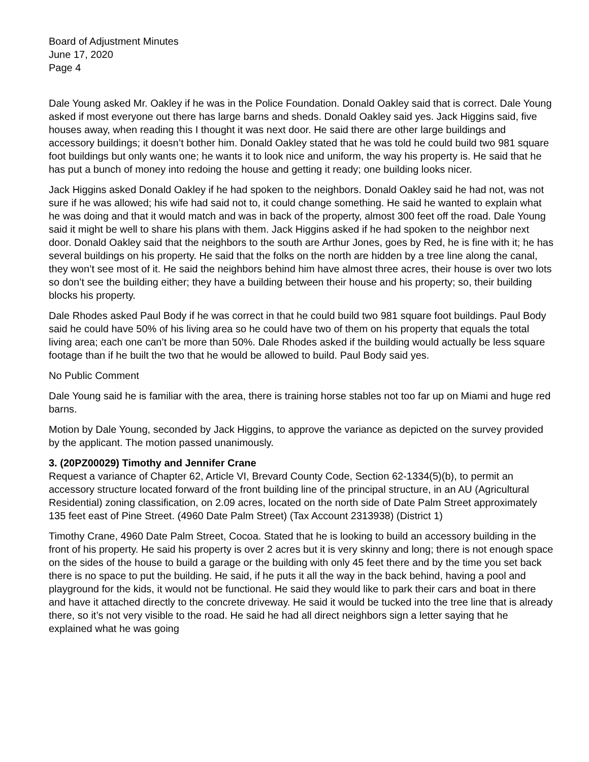Board of Adjustment Minutes
June 17, 2020
Page 4
Dale Young asked Mr. Oakley if he was in the Police Foundation. Donald Oakley said that is correct. Dale Young asked if most everyone out there has large barns and sheds. Donald Oakley said yes. Jack Higgins said, five houses away, when reading this I thought it was next door. He said there are other large buildings and accessory buildings; it doesn’t bother him. Donald Oakley stated that he was told he could build two 981 square foot buildings but only wants one; he wants it to look nice and uniform, the way his property is. He said that he has put a bunch of money into redoing the house and getting it ready; one building looks nicer.
Jack Higgins asked Donald Oakley if he had spoken to the neighbors. Donald Oakley said he had not, was not sure if he was allowed; his wife had said not to, it could change something. He said he wanted to explain what he was doing and that it would match and was in back of the property, almost 300 feet off the road. Dale Young said it might be well to share his plans with them. Jack Higgins asked if he had spoken to the neighbor next door. Donald Oakley said that the neighbors to the south are Arthur Jones, goes by Red, he is fine with it; he has several buildings on his property. He said that the folks on the north are hidden by a tree line along the canal, they won’t see most of it. He said the neighbors behind him have almost three acres, their house is over two lots so don’t see the building either; they have a building between their house and his property; so, their building blocks his property.
Dale Rhodes asked Paul Body if he was correct in that he could build two 981 square foot buildings. Paul Body said he could have 50% of his living area so he could have two of them on his property that equals the total living area; each one can’t be more than 50%. Dale Rhodes asked if the building would actually be less square footage than if he built the two that he would be allowed to build. Paul Body said yes.
No Public Comment
Dale Young said he is familiar with the area, there is training horse stables not too far up on Miami and huge red barns.
Motion by Dale Young, seconded by Jack Higgins, to approve the variance as depicted on the survey provided by the applicant. The motion passed unanimously.
3. (20PZ00029) Timothy and Jennifer Crane
Request a variance of Chapter 62, Article VI, Brevard County Code, Section 62-1334(5)(b), to permit an accessory structure located forward of the front building line of the principal structure, in an AU (Agricultural Residential) zoning classification, on 2.09 acres, located on the north side of Date Palm Street approximately 135 feet east of Pine Street. (4960 Date Palm Street) (Tax Account 2313938) (District 1)
Timothy Crane, 4960 Date Palm Street, Cocoa. Stated that he is looking to build an accessory building in the front of his property. He said his property is over 2 acres but it is very skinny and long; there is not enough space on the sides of the house to build a garage or the building with only 45 feet there and by the time you set back there is no space to put the building. He said, if he puts it all the way in the back behind, having a pool and playground for the kids, it would not be functional. He said they would like to park their cars and boat in there and have it attached directly to the concrete driveway. He said it would be tucked into the tree line that is already there, so it’s not very visible to the road. He said he had all direct neighbors sign a letter saying that he explained what he was going